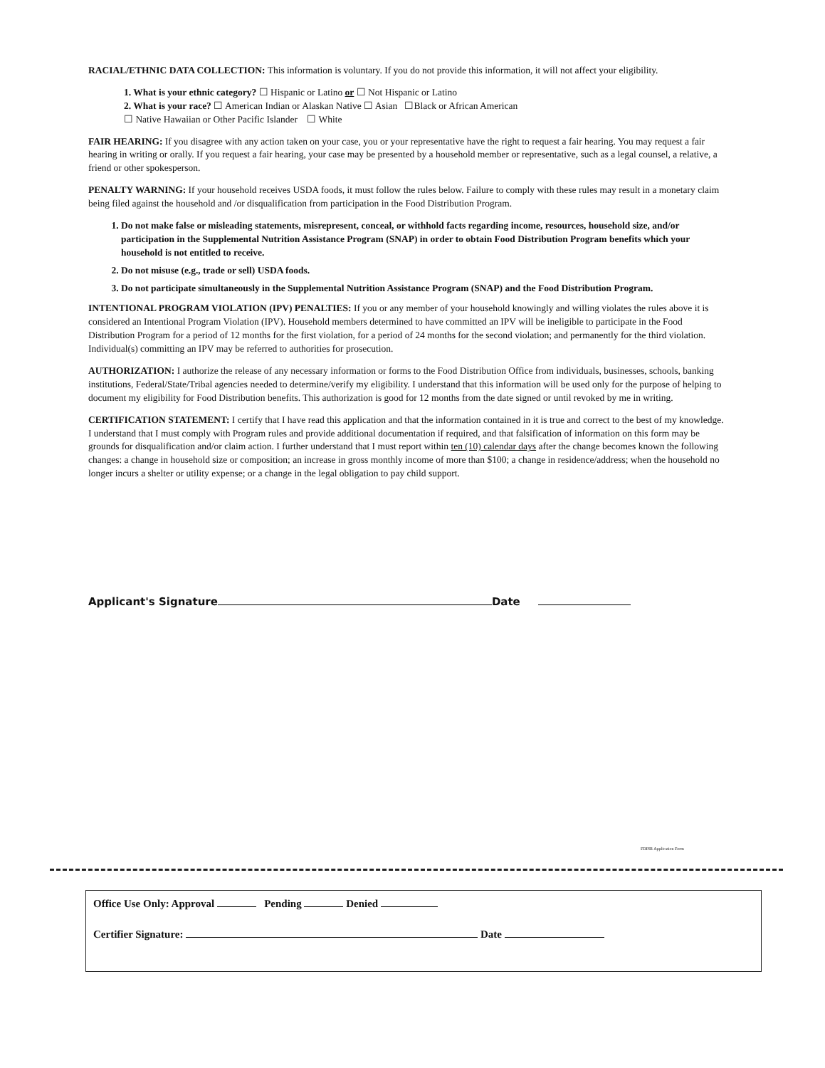RACIAL/ETHNIC DATA COLLECTION: This information is voluntary. If you do not provide this information, it will not affect your eligibility.
1. What is your ethnic category? ☐ Hispanic or Latino or ☐ Not Hispanic or Latino
2. What is your race? ☐ American Indian or Alaskan Native ☐ Asian ☐Black or African American
☐ Native Hawaiian or Other Pacific Islander ☐ White
FAIR HEARING: If you disagree with any action taken on your case, you or your representative have the right to request a fair hearing. You may request a fair hearing in writing or orally. If you request a fair hearing, your case may be presented by a household member or representative, such as a legal counsel, a relative, a friend or other spokesperson.
PENALTY WARNING: If your household receives USDA foods, it must follow the rules below. Failure to comply with these rules may result in a monetary claim being filed against the household and /or disqualification from participation in the Food Distribution Program.
1. Do not make false or misleading statements, misrepresent, conceal, or withhold facts regarding income, resources, household size, and/or participation in the Supplemental Nutrition Assistance Program (SNAP) in order to obtain Food Distribution Program benefits which your household is not entitled to receive.
2. Do not misuse (e.g., trade or sell) USDA foods.
3. Do not participate simultaneously in the Supplemental Nutrition Assistance Program (SNAP) and the Food Distribution Program.
INTENTIONAL PROGRAM VIOLATION (IPV) PENALTIES: If you or any member of your household knowingly and willing violates the rules above it is considered an Intentional Program Violation (IPV). Household members determined to have committed an IPV will be ineligible to participate in the Food Distribution Program for a period of 12 months for the first violation, for a period of 24 months for the second violation; and permanently for the third violation. Individual(s) committing an IPV may be referred to authorities for prosecution.
AUTHORIZATION: I authorize the release of any necessary information or forms to the Food Distribution Office from individuals, businesses, schools, banking institutions, Federal/State/Tribal agencies needed to determine/verify my eligibility. I understand that this information will be used only for the purpose of helping to document my eligibility for Food Distribution benefits. This authorization is good for 12 months from the date signed or until revoked by me in writing.
CERTIFICATION STATEMENT: I certify that I have read this application and that the information contained in it is true and correct to the best of my knowledge. I understand that I must comply with Program rules and provide additional documentation if required, and that falsification of information on this form may be grounds for disqualification and/or claim action. I further understand that I must report within ten (10) calendar days after the change becomes known the following changes: a change in household size or composition; an increase in gross monthly income of more than $100; a change in residence/address; when the household no longer incurs a shelter or utility expense; or a change in the legal obligation to pay child support.
Applicant's Signature Date
FDPIR Application Form
Office Use Only: Approval Pending Denied
Certifier Signature: Date